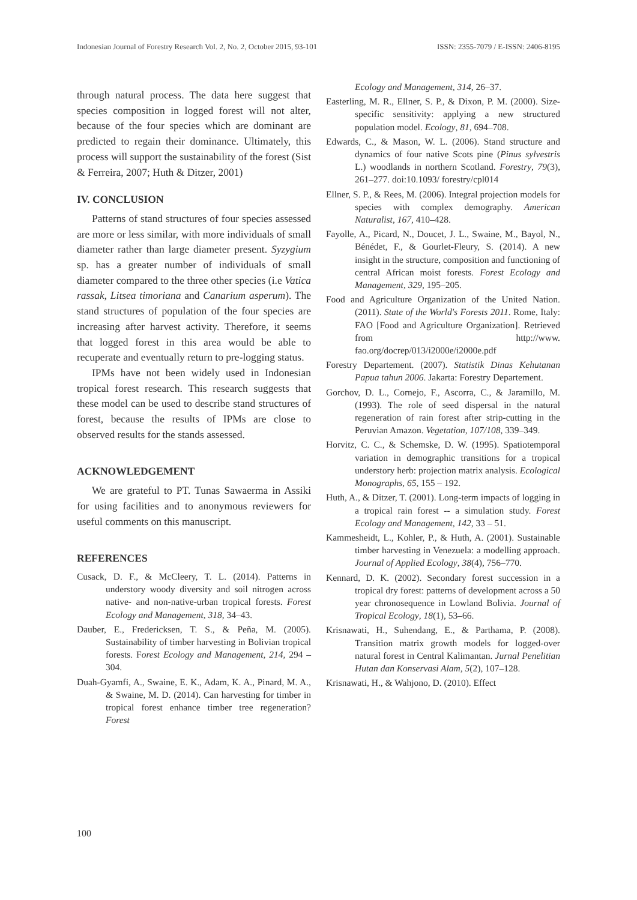Indonesian Journal of Forestry Research Vol. 2, No. 2, October 2015, 93-101 ISSN: 2355-7079 / E-ISSN: 2406-8195
through natural process. The data here suggest that species composition in logged forest will not alter, because of the four species which are dominant are predicted to regain their dominance. Ultimately, this process will support the sustainability of the forest (Sist & Ferreira, 2007; Huth & Ditzer, 2001)
IV. CONCLUSION
Patterns of stand structures of four species assessed are more or less similar, with more individuals of small diameter rather than large diameter present. Syzygium sp. has a greater number of individuals of small diameter compared to the three other species (i.e Vatica rassak, Litsea timoriana and Canarium asperum). The stand structures of population of the four species are increasing after harvest activity. Therefore, it seems that logged forest in this area would be able to recuperate and eventually return to pre-logging status.
IPMs have not been widely used in Indonesian tropical forest research. This research suggests that these model can be used to describe stand structures of forest, because the results of IPMs are close to observed results for the stands assessed.
ACKNOWLEDGEMENT
We are grateful to PT. Tunas Sawaerma in Assiki for using facilities and to anonymous reviewers for useful comments on this manuscript.
REFERENCES
Cusack, D. F., & McCleery, T. L. (2014). Patterns in understory woody diversity and soil nitrogen across native- and non-native-urban tropical forests. Forest Ecology and Management, 318, 34–43.
Dauber, E., Fredericksen, T. S., & Peña, M. (2005). Sustainability of timber harvesting in Bolivian tropical forests. Forest Ecology and Management, 214, 294 – 304.
Duah-Gyamfi, A., Swaine, E. K., Adam, K. A., Pinard, M. A., & Swaine, M. D. (2014). Can harvesting for timber in tropical forest enhance timber tree regeneration? Forest
Ecology and Management, 314, 26–37.
Easterling, M. R., Ellner, S. P., & Dixon, P. M. (2000). Size-specific sensitivity: applying a new structured population model. Ecology, 81, 694–708.
Edwards, C., & Mason, W. L. (2006). Stand structure and dynamics of four native Scots pine (Pinus sylvestris L.) woodlands in northern Scotland. Forestry, 79(3), 261–277. doi:10.1093/ forestry/cpl014
Ellner, S. P., & Rees, M. (2006). Integral projection models for species with complex demography. American Naturalist, 167, 410–428.
Fayolle, A., Picard, N., Doucet, J. L., Swaine, M., Bayol, N., Bénédet, F., & Gourlet-Fleury, S. (2014). A new insight in the structure, composition and functioning of central African moist forests. Forest Ecology and Management, 329, 195–205.
Food and Agriculture Organization of the United Nation. (2011). State of the World's Forests 2011. Rome, Italy: FAO [Food and Agriculture Organization]. Retrieved from http://www. fao.org/docrep/013/i2000e/i2000e.pdf
Forestry Departement. (2007). Statistik Dinas Kehutanan Papua tahun 2006. Jakarta: Forestry Departement.
Gorchov, D. L., Cornejo, F., Ascorra, C., & Jaramillo, M. (1993). The role of seed dispersal in the natural regeneration of rain forest after strip-cutting in the Peruvian Amazon. Vegetation, 107/108, 339–349.
Horvitz, C. C., & Schemske, D. W. (1995). Spatiotemporal variation in demographic transitions for a tropical understory herb: projection matrix analysis. Ecological Monographs, 65, 155 – 192.
Huth, A., & Ditzer, T. (2001). Long-term impacts of logging in a tropical rain forest -- a simulation study. Forest Ecology and Management, 142, 33 – 51.
Kammesheidt, L., Kohler, P., & Huth, A. (2001). Sustainable timber harvesting in Venezuela: a modelling approach. Journal of Applied Ecology, 38(4), 756–770.
Kennard, D. K. (2002). Secondary forest succession in a tropical dry forest: patterns of development across a 50 year chronosequence in Lowland Bolivia. Journal of Tropical Ecology, 18(1), 53–66.
Krisnawati, H., Suhendang, E., & Parthama, P. (2008). Transition matrix growth models for logged-over natural forest in Central Kalimantan. Jurnal Penelitian Hutan dan Konservasi Alam, 5(2), 107–128.
Krisnawati, H., & Wahjono, D. (2010). Effect
100